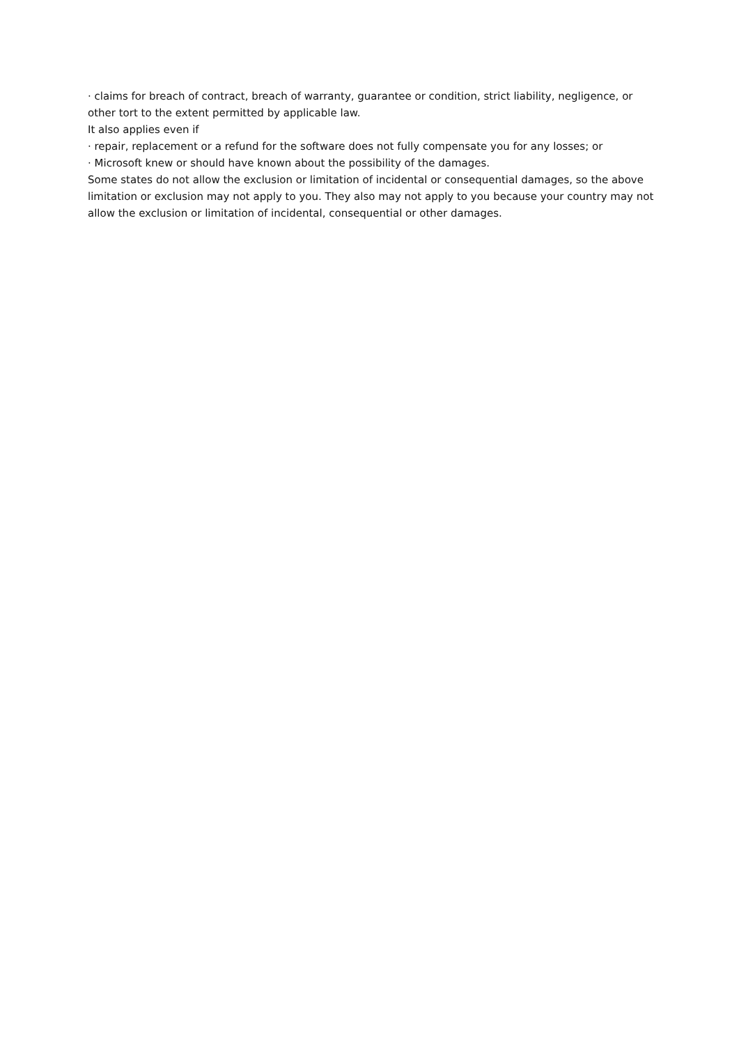· claims for breach of contract, breach of warranty, guarantee or condition, strict liability, negligence, or other tort to the extent permitted by applicable law.
It also applies even if
· repair, replacement or a refund for the software does not fully compensate you for any losses; or
· Microsoft knew or should have known about the possibility of the damages.
Some states do not allow the exclusion or limitation of incidental or consequential damages, so the above limitation or exclusion may not apply to you. They also may not apply to you because your country may not allow the exclusion or limitation of incidental, consequential or other damages.